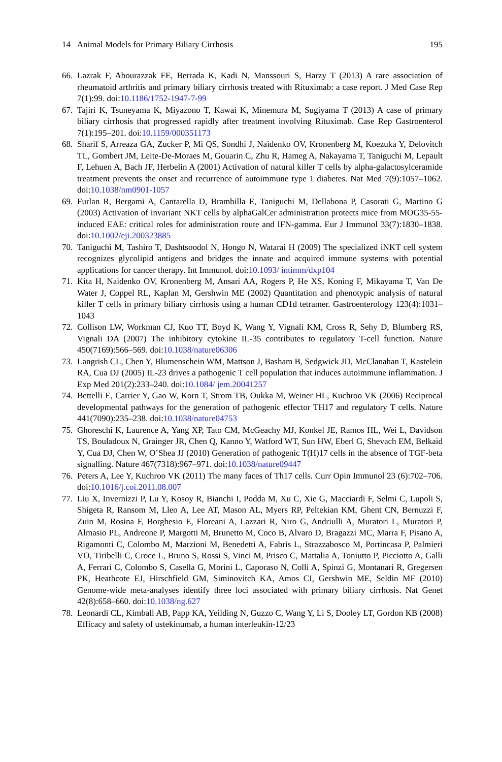14 Animal Models for Primary Biliary Cirrhosis 195
66. Lazrak F, Abourazzak FE, Berrada K, Kadi N, Manssouri S, Harzy T (2013) A rare association of rheumatoid arthritis and primary biliary cirrhosis treated with Rituximab: a case report. J Med Case Rep 7(1):99. doi:10.1186/1752-1947-7-99
67. Tajiri K, Tsuneyama K, Miyazono T, Kawai K, Minemura M, Sugiyama T (2013) A case of primary biliary cirrhosis that progressed rapidly after treatment involving Rituximab. Case Rep Gastroenterol 7(1):195–201. doi:10.1159/000351173
68. Sharif S, Arreaza GA, Zucker P, Mi QS, Sondhi J, Naidenko OV, Kronenberg M, Koezuka Y, Delovitch TL, Gombert JM, Leite-De-Moraes M, Gouarin C, Zhu R, Hameg A, Nakayama T, Taniguchi M, Lepault F, Lehuen A, Bach JF, Herbelin A (2001) Activation of natural killer T cells by alpha-galactosylceramide treatment prevents the onset and recurrence of autoimmune type 1 diabetes. Nat Med 7(9):1057–1062. doi:10.1038/nm0901-1057
69. Furlan R, Bergami A, Cantarella D, Brambilla E, Taniguchi M, Dellabona P, Casorati G, Martino G (2003) Activation of invariant NKT cells by alphaGalCer administration protects mice from MOG35-55-induced EAE: critical roles for administration route and IFN-gamma. Eur J Immunol 33(7):1830–1838. doi:10.1002/eji.200323885
70. Taniguchi M, Tashiro T, Dashtsoodol N, Hongo N, Watarai H (2009) The specialized iNKT cell system recognizes glycolipid antigens and bridges the innate and acquired immune systems with potential applications for cancer therapy. Int Immunol. doi:10.1093/ intimm/dxp104
71. Kita H, Naidenko OV, Kronenberg M, Ansari AA, Rogers P, He XS, Koning F, Mikayama T, Van De Water J, Coppel RL, Kaplan M, Gershwin ME (2002) Quantitation and phenotypic analysis of natural killer T cells in primary biliary cirrhosis using a human CD1d tetramer. Gastroenterology 123(4):1031–1043
72. Collison LW, Workman CJ, Kuo TT, Boyd K, Wang Y, Vignali KM, Cross R, Sehy D, Blumberg RS, Vignali DA (2007) The inhibitory cytokine IL-35 contributes to regulatory T-cell function. Nature 450(7169):566–569. doi:10.1038/nature06306
73. Langrish CL, Chen Y, Blumenschein WM, Mattson J, Basham B, Sedgwick JD, McClanahan T, Kastelein RA, Cua DJ (2005) IL-23 drives a pathogenic T cell population that induces autoimmune inflammation. J Exp Med 201(2):233–240. doi:10.1084/ jem.20041257
74. Bettelli E, Carrier Y, Gao W, Korn T, Strom TB, Oukka M, Weiner HL, Kuchroo VK (2006) Reciprocal developmental pathways for the generation of pathogenic effector TH17 and regulatory T cells. Nature 441(7090):235–238. doi:10.1038/nature04753
75. Ghoreschi K, Laurence A, Yang XP, Tato CM, McGeachy MJ, Konkel JE, Ramos HL, Wei L, Davidson TS, Bouladoux N, Grainger JR, Chen Q, Kanno Y, Watford WT, Sun HW, Eberl G, Shevach EM, Belkaid Y, Cua DJ, Chen W, O’Shea JJ (2010) Generation of pathogenic T(H)17 cells in the absence of TGF-beta signalling. Nature 467(7318):967–971. doi:10.1038/nature09447
76. Peters A, Lee Y, Kuchroo VK (2011) The many faces of Th17 cells. Curr Opin Immunol 23 (6):702–706. doi:10.1016/j.coi.2011.08.007
77. Liu X, Invernizzi P, Lu Y, Kosoy R, Bianchi I, Podda M, Xu C, Xie G, Macciardi F, Selmi C, Lupoli S, Shigeta R, Ransom M, Lleo A, Lee AT, Mason AL, Myers RP, Peltekian KM, Ghent CN, Bernuzzi F, Zuin M, Rosina F, Borghesio E, Floreani A, Lazzari R, Niro G, Andriulli A, Muratori L, Muratori P, Almasio PL, Andreone P, Margotti M, Brunetto M, Coco B, Alvaro D, Bragazzi MC, Marra F, Pisano A, Rigamonti C, Colombo M, Marzioni M, Benedetti A, Fabris L, Strazzabosco M, Portincasa P, Palmieri VO, Tiribelli C, Croce L, Bruno S, Rossi S, Vinci M, Prisco C, Mattalia A, Toniutto P, Picciotto A, Galli A, Ferrari C, Colombo S, Casella G, Morini L, Caporaso N, Colli A, Spinzi G, Montanari R, Gregersen PK, Heathcote EJ, Hirschfield GM, Siminovitch KA, Amos CI, Gershwin ME, Seldin MF (2010) Genome-wide meta-analyses identify three loci associated with primary biliary cirrhosis. Nat Genet 42(8):658–660. doi:10.1038/ng.627
78. Leonardi CL, Kimball AB, Papp KA, Yeilding N, Guzzo C, Wang Y, Li S, Dooley LT, Gordon KB (2008) Efficacy and safety of ustekinumab, a human interleukin-12/23